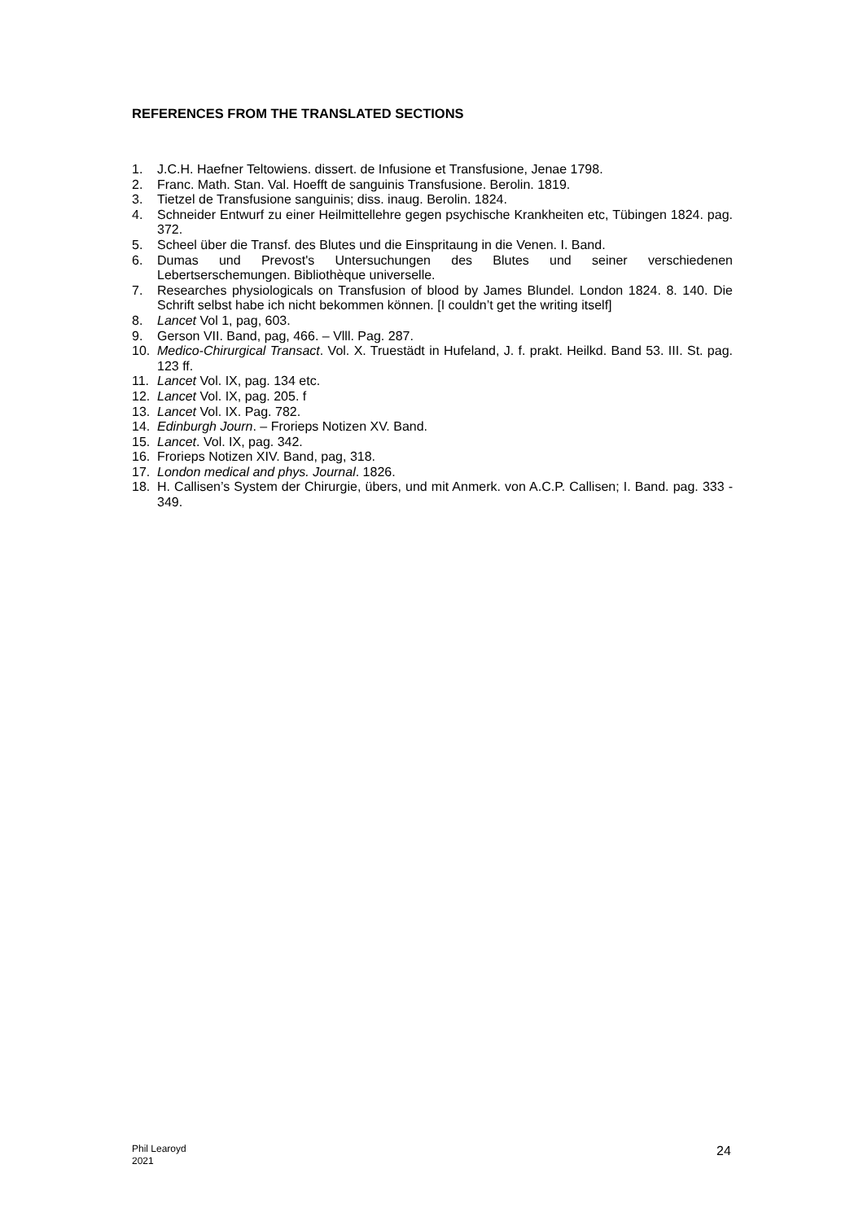REFERENCES FROM THE TRANSLATED SECTIONS
1. J.C.H. Haefner Teltowiens. dissert. de Infusione et Transfusione, Jenae 1798.
2. Franc. Math. Stan. Val. Hoefft de sanguinis Transfusione. Berolin. 1819.
3. Tietzel de Transfusione sanguinis; diss. inaug. Berolin. 1824.
4. Schneider Entwurf zu einer Heilmittellehre gegen psychische Krankheiten etc, Tübingen 1824. pag. 372.
5. Scheel über die Transf. des Blutes und die Einspritaung in die Venen. I. Band.
6. Dumas und Prevost's Untersuchungen des Blutes und seiner verschiedenen Lebertserschemungen. Bibliothèque universelle.
7. Researches physiologicals on Transfusion of blood by James Blundel. London 1824. 8. 140. Die Schrift selbst habe ich nicht bekommen können. [I couldn’t get the writing itself]
8. Lancet Vol 1, pag, 603.
9. Gerson VII. Band, pag, 466. – Vlll. Pag. 287.
10. Medico-Chirurgical Transact. Vol. X. Truestädt in Hufeland, J. f. prakt. Heilkd. Band 53. III. St. pag. 123 ff.
11. Lancet Vol. IX, pag. 134 etc.
12. Lancet Vol. IX, pag. 205. f
13. Lancet Vol. IX. Pag. 782.
14. Edinburgh Journ. – Frorieps Notizen XV. Band.
15. Lancet. Vol. IX, pag. 342.
16. Frorieps Notizen XIV. Band, pag, 318.
17. London medical and phys. Journal. 1826.
18. H. Callisen’s System der Chirurgie, übers, und mit Anmerk. von A.C.P. Callisen; I. Band. pag. 333 - 349.
Phil Learoyd
2021
24